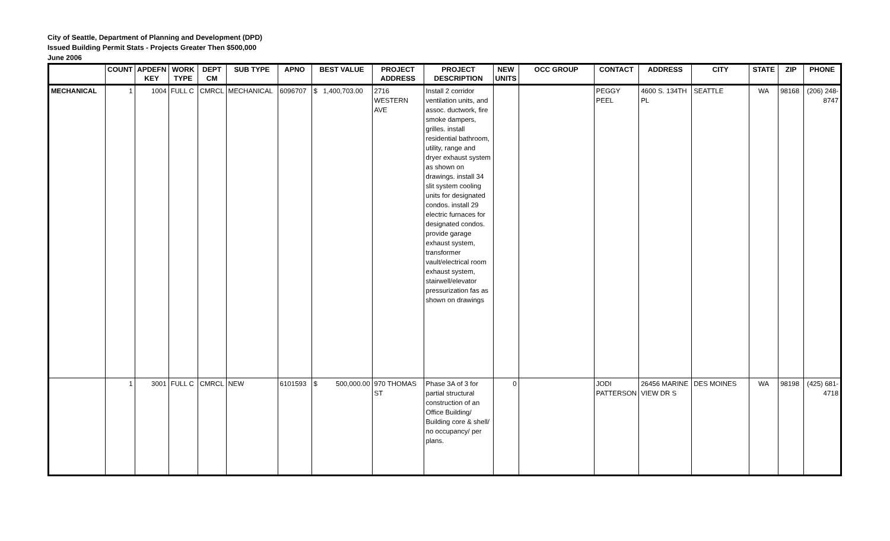City of Seattle, Department of Planning and Development (DPD)
Issued Building Permit Stats - Projects Greater Then $500,000
June 2006
| | COUNT | APDEFN KEY | WORK TYPE | DEPT CM | SUB TYPE | APNO | BEST VALUE | PROJECT ADDRESS | PROJECT DESCRIPTION | NEW UNITS | OCC GROUP | CONTACT | ADDRESS | CITY | STATE | ZIP | PHONE |
| --- | --- | --- | --- | --- | --- | --- | --- | --- | --- | --- | --- | --- | --- | --- | --- | --- | --- |
| MECHANICAL | 1 | 1004 | FULL C | CMRCL | MECHANICAL | 6096707 | $ 1,400,703.00 | 2716 WESTERN AVE | Install 2 corridor ventilation units, and assoc. ductwork, fire smoke dampers, grilles. install residential bathroom, utility, range and dryer exhaust system as shown on drawings. install 34 slit system cooling units for designated condos. install 29 electric furnaces for designated condos. provide garage exhaust system, transformer vault/electrical room exhaust system, stairwell/elevator pressurization fas as shown on drawings | | | PEGGY PEEL | 4600 S. 134TH PL | SEATTLE | WA | 98168 | (206) 248-8747 |
| | 1 | 3001 | FULL C | CMRCL | NEW | 6101593 | $ 500,000.00 | 970 THOMAS ST | Phase 3A of 3 for partial structural construction of an Office Building/ Building core & shell/ no occupancy/ per plans. | 0 | | JODI PATTERSON | 26456 MARINE VIEW DR S | DES MOINES | WA | 98198 | (425) 681-4718 |